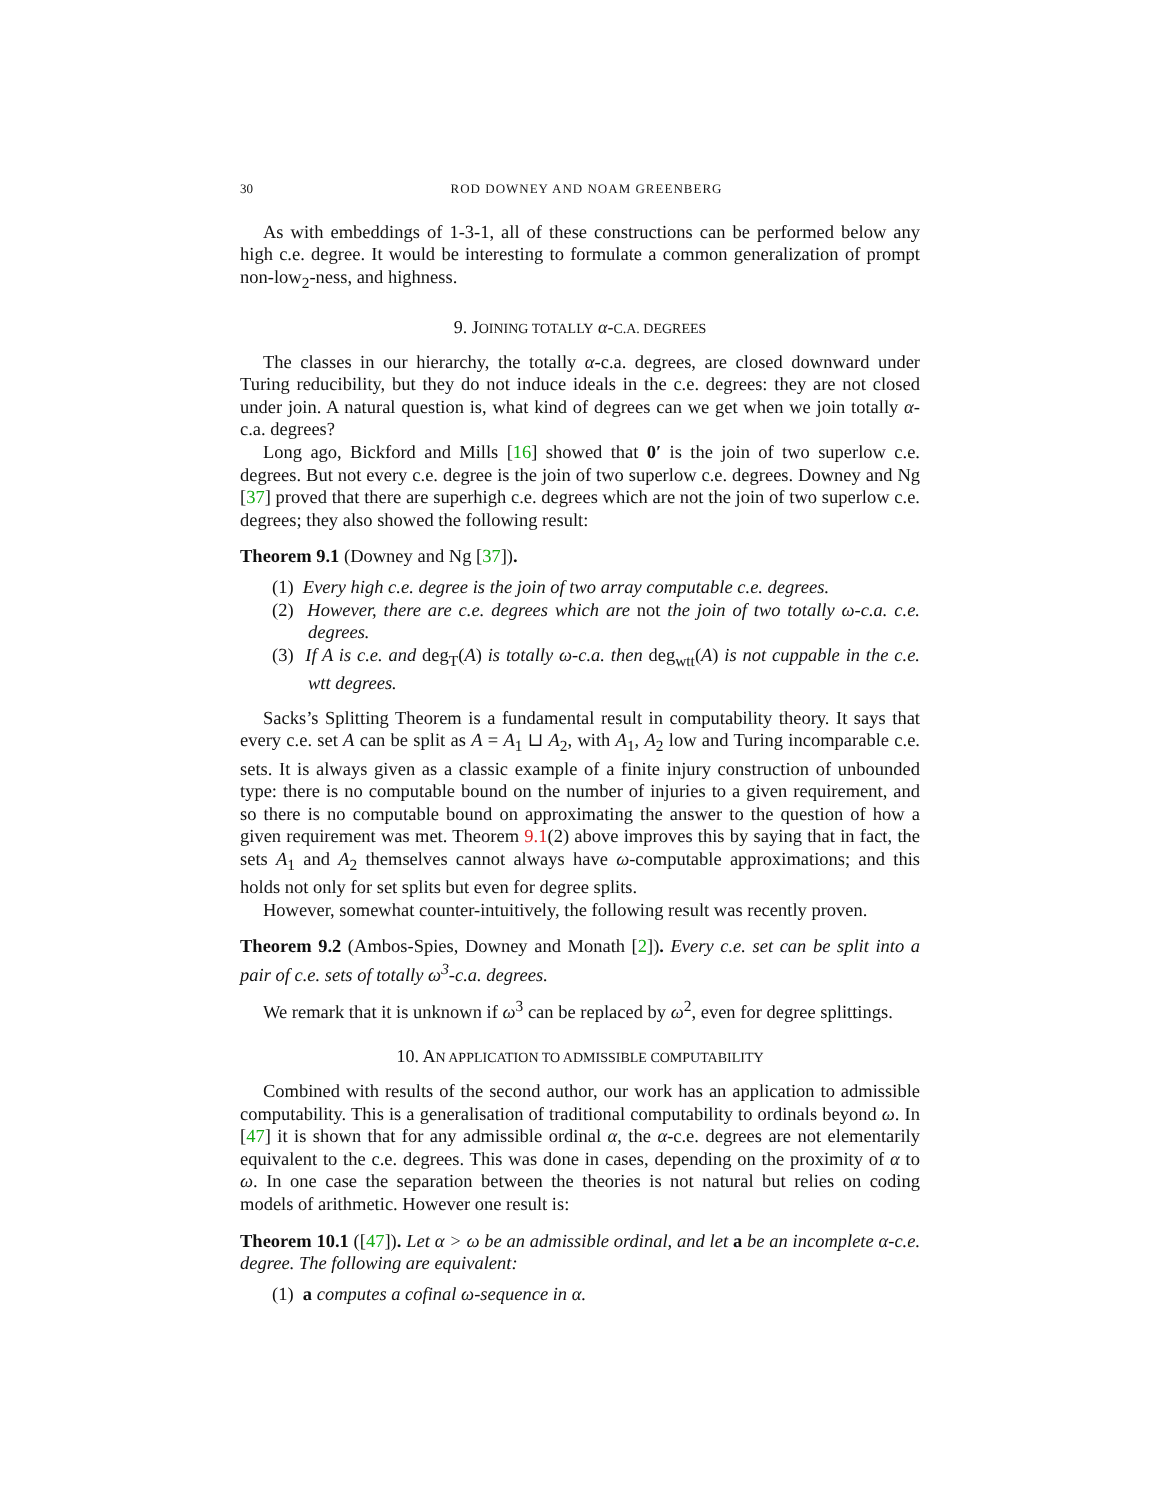30 ROD DOWNEY AND NOAM GREENBERG
As with embeddings of 1-3-1, all of these constructions can be performed below any high c.e. degree. It would be interesting to formulate a common generalization of prompt non-low<sub>2</sub>-ness, and highness.
9. JOINING TOTALLY α-C.A. DEGREES
The classes in our hierarchy, the totally α-c.a. degrees, are closed downward under Turing reducibility, but they do not induce ideals in the c.e. degrees: they are not closed under join. A natural question is, what kind of degrees can we get when we join totally α-c.a. degrees?
Long ago, Bickford and Mills [16] showed that 0′ is the join of two superlow c.e. degrees. But not every c.e. degree is the join of two superlow c.e. degrees. Downey and Ng [37] proved that there are superhigh c.e. degrees which are not the join of two superlow c.e. degrees; they also showed the following result:
Theorem 9.1 (Downey and Ng [37]).
(1) Every high c.e. degree is the join of two array computable c.e. degrees.
(2) However, there are c.e. degrees which are not the join of two totally ω-c.a. c.e. degrees.
(3) If A is c.e. and deg<sub>T</sub>(A) is totally ω-c.a. then deg<sub>wtt</sub>(A) is not cuppable in the c.e. wtt degrees.
Sacks’s Splitting Theorem is a fundamental result in computability theory. It says that every c.e. set A can be split as A = A<sub>1</sub> ⊔ A<sub>2</sub>, with A<sub>1</sub>, A<sub>2</sub> low and Turing incomparable c.e. sets. It is always given as a classic example of a finite injury construction of unbounded type: there is no computable bound on the number of injuries to a given requirement, and so there is no computable bound on approximating the answer to the question of how a given requirement was met. Theorem 9.1(2) above improves this by saying that in fact, the sets A<sub>1</sub> and A<sub>2</sub> themselves cannot always have ω-computable approximations; and this holds not only for set splits but even for degree splits.
However, somewhat counter-intuitively, the following result was recently proven.
Theorem 9.2 (Ambos-Spies, Downey and Monath [2]). Every c.e. set can be split into a pair of c.e. sets of totally ω<sup>3</sup>-c.a. degrees.
We remark that it is unknown if ω<sup>3</sup> can be replaced by ω<sup>2</sup>, even for degree splittings.
10. AN APPLICATION TO ADMISSIBLE COMPUTABILITY
Combined with results of the second author, our work has an application to admissible computability. This is a generalisation of traditional computability to ordinals beyond ω. In [47] it is shown that for any admissible ordinal α, the α-c.e. degrees are not elementarily equivalent to the c.e. degrees. This was done in cases, depending on the proximity of α to ω. In one case the separation between the theories is not natural but relies on coding models of arithmetic. However one result is:
Theorem 10.1 ([47]). Let α > ω be an admissible ordinal, and let a be an incomplete α-c.e. degree. The following are equivalent:
(1) a computes a cofinal ω-sequence in α.